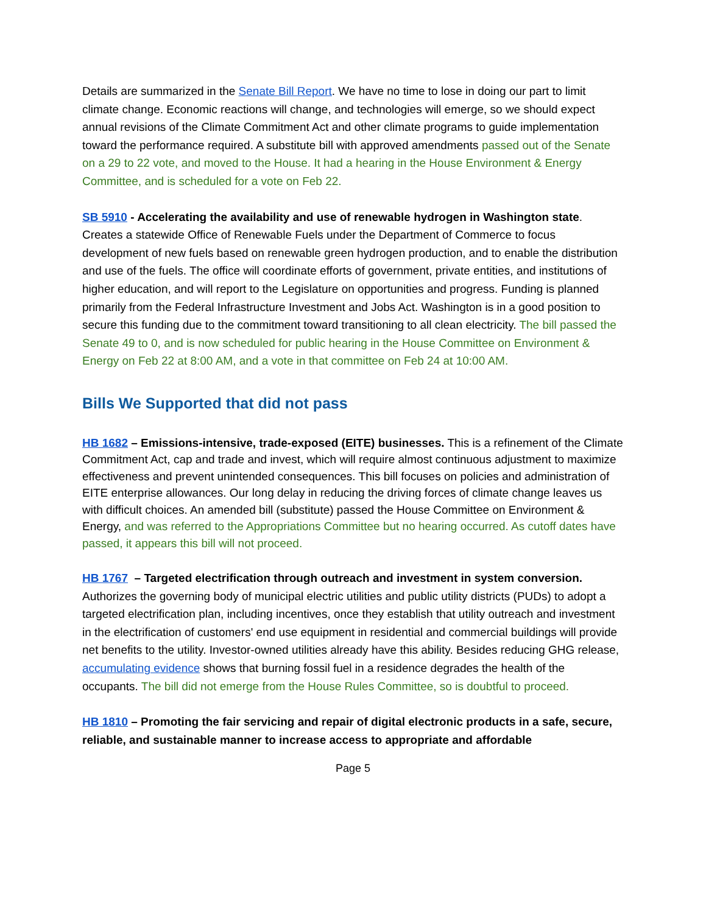Details are summarized in the Senate Bill Report. We have no time to lose in doing our part to limit climate change. Economic reactions will change, and technologies will emerge, so we should expect annual revisions of the Climate Commitment Act and other climate programs to guide implementation toward the performance required. A substitute bill with approved amendments passed out of the Senate on a 29 to 22 vote, and moved to the House. It had a hearing in the House Environment & Energy Committee, and is scheduled for a vote on Feb 22.
SB 5910 - Accelerating the availability and use of renewable hydrogen in Washington state. Creates a statewide Office of Renewable Fuels under the Department of Commerce to focus development of new fuels based on renewable green hydrogen production, and to enable the distribution and use of the fuels. The office will coordinate efforts of government, private entities, and institutions of higher education, and will report to the Legislature on opportunities and progress. Funding is planned primarily from the Federal Infrastructure Investment and Jobs Act. Washington is in a good position to secure this funding due to the commitment toward transitioning to all clean electricity. The bill passed the Senate 49 to 0, and is now scheduled for public hearing in the House Committee on Environment & Energy on Feb 22 at 8:00 AM, and a vote in that committee on Feb 24 at 10:00 AM.
Bills We Supported that did not pass
HB 1682 – Emissions-intensive, trade-exposed (EITE) businesses. This is a refinement of the Climate Commitment Act, cap and trade and invest, which will require almost continuous adjustment to maximize effectiveness and prevent unintended consequences. This bill focuses on policies and administration of EITE enterprise allowances. Our long delay in reducing the driving forces of climate change leaves us with difficult choices. An amended bill (substitute) passed the House Committee on Environment & Energy, and was referred to the Appropriations Committee but no hearing occurred. As cutoff dates have passed, it appears this bill will not proceed.
HB 1767 – Targeted electrification through outreach and investment in system conversion. Authorizes the governing body of municipal electric utilities and public utility districts (PUDs) to adopt a targeted electrification plan, including incentives, once they establish that utility outreach and investment in the electrification of customers' end use equipment in residential and commercial buildings will provide net benefits to the utility. Investor-owned utilities already have this ability. Besides reducing GHG release, accumulating evidence shows that burning fossil fuel in a residence degrades the health of the occupants. The bill did not emerge from the House Rules Committee, so is doubtful to proceed.
HB 1810 – Promoting the fair servicing and repair of digital electronic products in a safe, secure, reliable, and sustainable manner to increase access to appropriate and affordable
Page 5